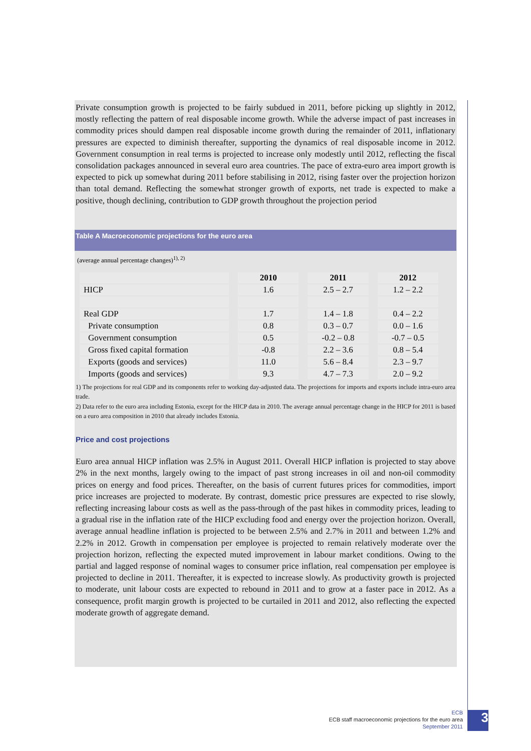Private consumption growth is projected to be fairly subdued in 2011, before picking up slightly in 2012, mostly reflecting the pattern of real disposable income growth. While the adverse impact of past increases in commodity prices should dampen real disposable income growth during the remainder of 2011, inflationary pressures are expected to diminish thereafter, supporting the dynamics of real disposable income in 2012. Government consumption in real terms is projected to increase only modestly until 2012, reflecting the fiscal consolidation packages announced in several euro area countries. The pace of extra-euro area import growth is expected to pick up somewhat during 2011 before stabilising in 2012, rising faster over the projection horizon than total demand. Reflecting the somewhat stronger growth of exports, net trade is expected to make a positive, though declining, contribution to GDP growth throughout the projection period
Table A Macroeconomic projections for the euro area
(average annual percentage changes)<sup>1), 2)</sup>
| | 2010 | 2011 | 2012 |
| HICP | 1.6 | 2.5 – 2.7 | 1.2 – 2.2 |
| Real GDP | 1.7 | 1.4 – 1.8 | 0.4 – 2.2 |
| Private consumption | 0.8 | 0.3 – 0.7 | 0.0 – 1.6 |
| Government consumption | 0.5 | -0.2 – 0.8 | -0.7 – 0.5 |
| Gross fixed capital formation | -0.8 | 2.2 – 3.6 | 0.8 – 5.4 |
| Exports (goods and services) | 11.0 | 5.6 – 8.4 | 2.3 – 9.7 |
| Imports (goods and services) | 9.3 | 4.7 – 7.3 | 2.0 – 9.2 |
1) The projections for real GDP and its components refer to working day-adjusted data. The projections for imports and exports include intra-euro area trade.
2) Data refer to the euro area including Estonia, except for the HICP data in 2010. The average annual percentage change in the HICP for 2011 is based on a euro area composition in 2010 that already includes Estonia.
Price and cost projections
Euro area annual HICP inflation was 2.5% in August 2011. Overall HICP inflation is projected to stay above 2% in the next months, largely owing to the impact of past strong increases in oil and non-oil commodity prices on energy and food prices. Thereafter, on the basis of current futures prices for commodities, import price increases are projected to moderate. By contrast, domestic price pressures are expected to rise slowly, reflecting increasing labour costs as well as the pass-through of the past hikes in commodity prices, leading to a gradual rise in the inflation rate of the HICP excluding food and energy over the projection horizon. Overall, average annual headline inflation is projected to be between 2.5% and 2.7% in 2011 and between 1.2% and 2.2% in 2012. Growth in compensation per employee is projected to remain relatively moderate over the projection horizon, reflecting the expected muted improvement in labour market conditions. Owing to the partial and lagged response of nominal wages to consumer price inflation, real compensation per employee is projected to decline in 2011. Thereafter, it is expected to increase slowly. As productivity growth is projected to moderate, unit labour costs are expected to rebound in 2011 and to grow at a faster pace in 2012. As a consequence, profit margin growth is projected to be curtailed in 2011 and 2012, also reflecting the expected moderate growth of aggregate demand.
ECB
ECB staff macroeconomic projections for the euro area
September 2011
3